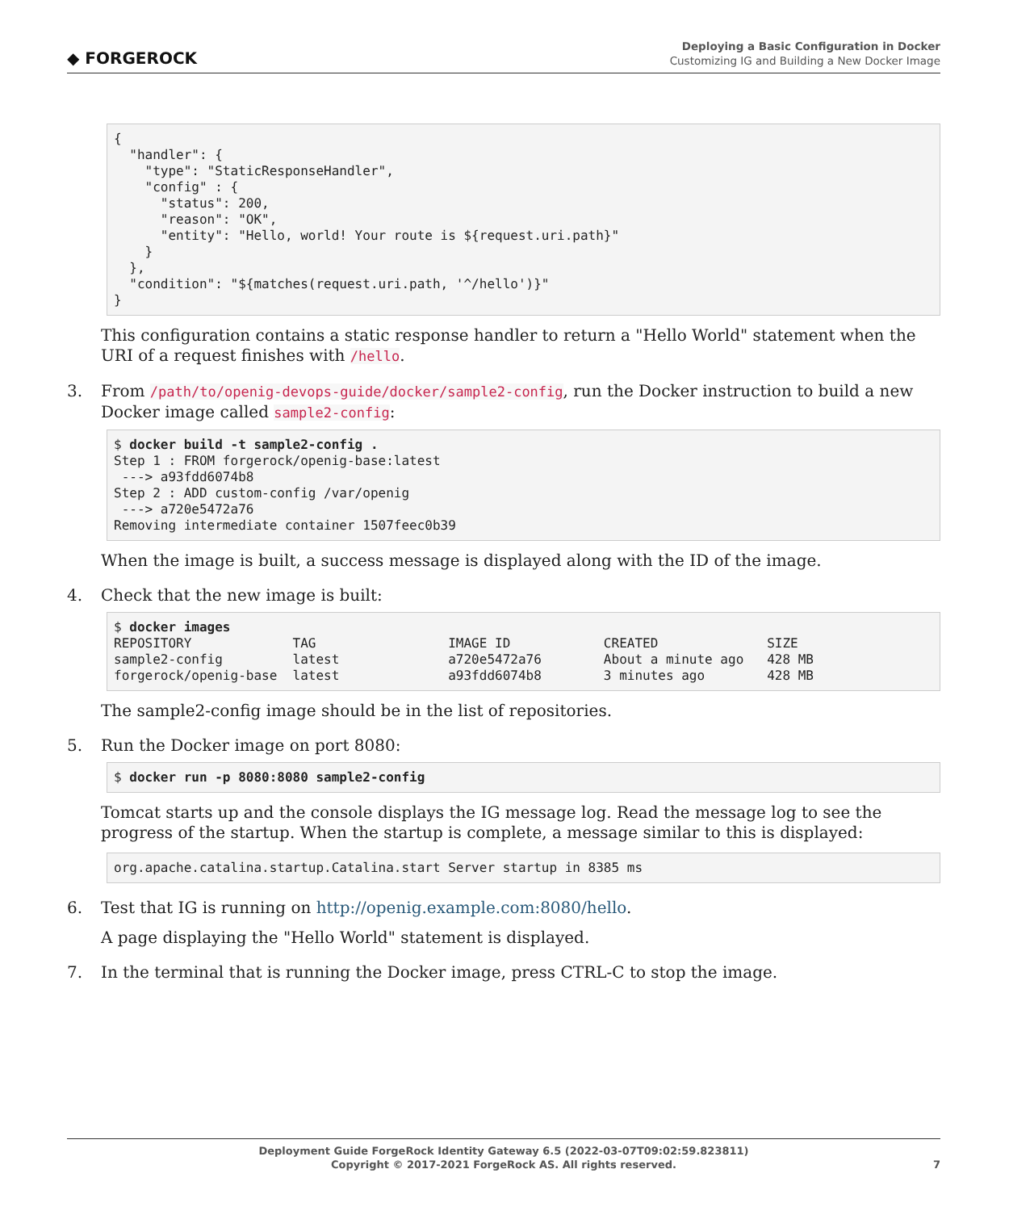◆ FORGEROCK
Deploying a Basic Configuration in Docker
Customizing IG and Building a New Docker Image
{
  "handler": {
    "type": "StaticResponseHandler",
    "config" : {
      "status": 200,
      "reason": "OK",
      "entity": "Hello, world! Your route is ${request.uri.path}"
    }
  },
  "condition": "${matches(request.uri.path, '^/hello')}"
}
This configuration contains a static response handler to return a "Hello World" statement when the URI of a request finishes with /hello.
3. From /path/to/openig-devops-guide/docker/sample2-config, run the Docker instruction to build a new Docker image called sample2-config:
$ docker build -t sample2-config .
Step 1 : FROM forgerock/openig-base:latest
 ---> a93fdd6074b8
Step 2 : ADD custom-config /var/openig
 ---> a720e5472a76
Removing intermediate container 1507feec0b39
When the image is built, a success message is displayed along with the ID of the image.
4. Check that the new image is built:
$ docker images
REPOSITORY             TAG                 IMAGE ID            CREATED              SIZE
sample2-config         latest              a720e5472a76        About a minute ago   428 MB
forgerock/openig-base  latest              a93fdd6074b8        3 minutes ago        428 MB
The sample2-config image should be in the list of repositories.
5. Run the Docker image on port 8080:
$ docker run -p 8080:8080 sample2-config
Tomcat starts up and the console displays the IG message log. Read the message log to see the progress of the startup. When the startup is complete, a message similar to this is displayed:
org.apache.catalina.startup.Catalina.start Server startup in 8385 ms
6. Test that IG is running on http://openig.example.com:8080/hello.
A page displaying the "Hello World" statement is displayed.
7. In the terminal that is running the Docker image, press CTRL-C to stop the image.
Deployment Guide ForgeRock Identity Gateway 6.5 (2022-03-07T09:02:59.823811)
Copyright © 2017-2021 ForgeRock AS. All rights reserved.
7